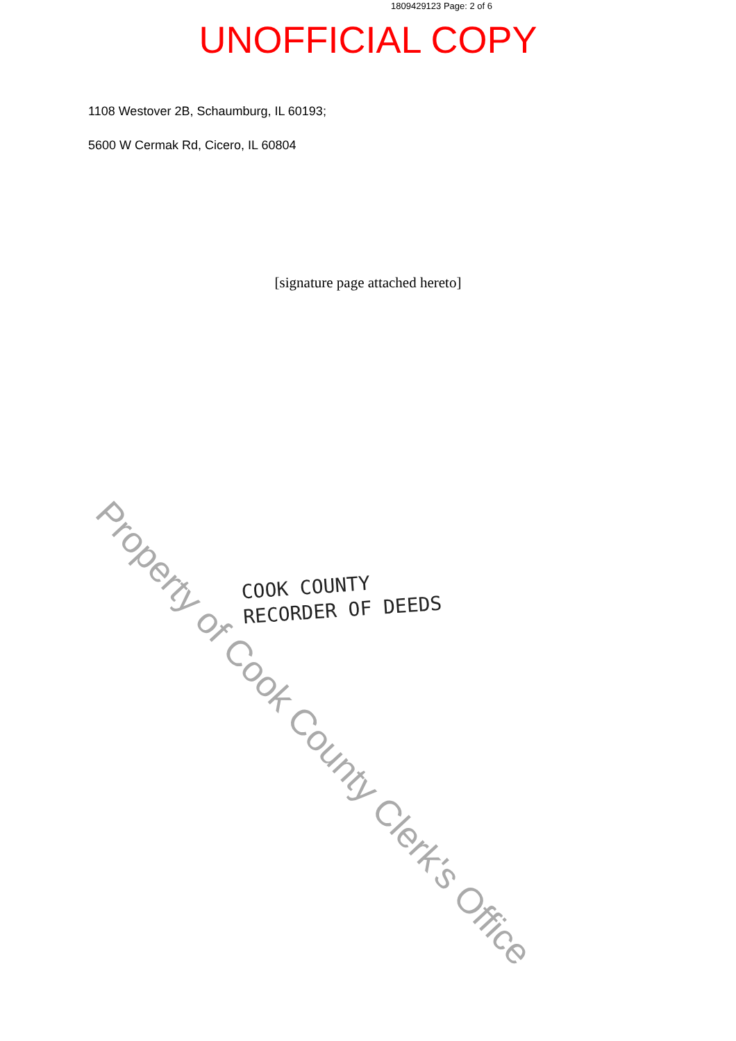1809429123 Page: 2 of 6
UNOFFICIAL COPY
1108 Westover 2B, Schaumburg, IL 60193;
5600 W Cermak Rd, Cicero, IL 60804
[signature page attached hereto]
COOK COUNTY
RECORDER OF DEEDS
Property of Cook County Clerk's Office